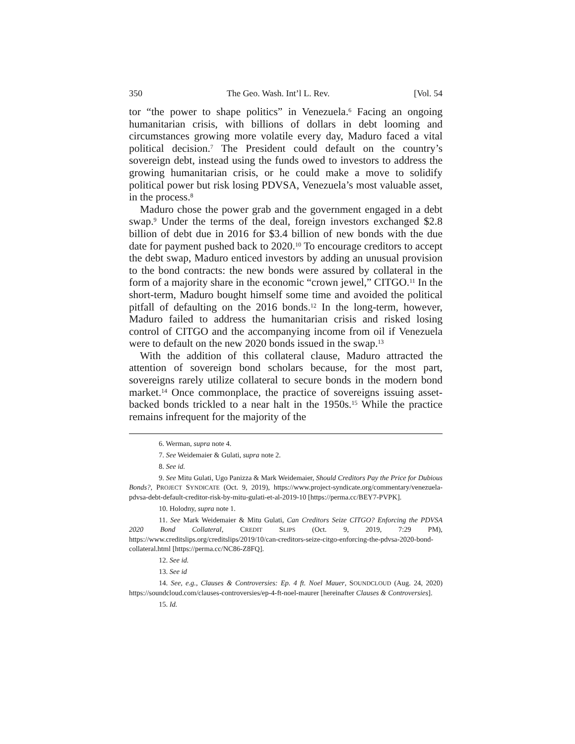350 The Geo. Wash. Int’l L. Rev. [Vol. 54
tor “the power to shape politics” in Venezuela.<sup>6</sup> Facing an ongoing humanitarian crisis, with billions of dollars in debt looming and circumstances growing more volatile every day, Maduro faced a vital political decision.<sup>7</sup> The President could default on the country’s sovereign debt, instead using the funds owed to investors to address the growing humanitarian crisis, or he could make a move to solidify political power but risk losing PDVSA, Venezuela’s most valuable asset, in the process.<sup>8</sup>
Maduro chose the power grab and the government engaged in a debt swap.<sup>9</sup> Under the terms of the deal, foreign investors exchanged $2.8 billion of debt due in 2016 for $3.4 billion of new bonds with the due date for payment pushed back to 2020.<sup>10</sup> To encourage creditors to accept the debt swap, Maduro enticed investors by adding an unusual provision to the bond contracts: the new bonds were assured by collateral in the form of a majority share in the economic “crown jewel,” CITGO.<sup>11</sup> In the short-term, Maduro bought himself some time and avoided the political pitfall of defaulting on the 2016 bonds.<sup>12</sup> In the long-term, however, Maduro failed to address the humanitarian crisis and risked losing control of CITGO and the accompanying income from oil if Venezuela were to default on the new 2020 bonds issued in the swap.<sup>13</sup>
With the addition of this collateral clause, Maduro attracted the attention of sovereign bond scholars because, for the most part, sovereigns rarely utilize collateral to secure bonds in the modern bond market.<sup>14</sup> Once commonplace, the practice of sovereigns issuing asset-backed bonds trickled to a near halt in the 1950s.<sup>15</sup> While the practice remains infrequent for the majority of the
6. Werman, supra note 4.
7. See Weidemaier & Gulati, supra note 2.
8. See id.
9. See Mitu Gulati, Ugo Panizza & Mark Weidemaier, Should Creditors Pay the Price for Dubious Bonds?, PROJECT SYNDICATE (Oct. 9, 2019), https://www.project-syndicate.org/commentary/venezuela-pdvsa-debt-default-creditor-risk-by-mitu-gulati-et-al-2019-10 [https://perma.cc/BEY7-PVPK].
10. Holodny, supra note 1.
11. See Mark Weidemaier & Mitu Gulati, Can Creditors Seize CITGO? Enforcing the PDVSA 2020 Bond Collateral, CREDIT SLIPS (Oct. 9, 2019, 7:29 PM), https://www.creditslips.org/creditslips/2019/10/can-creditors-seize-citgo-enforcing-the-pdvsa-2020-bond-collateral.html [https://perma.cc/NC86-Z8FQ].
12. See id.
13. See id
14. See, e.g., Clauses & Controversies: Ep. 4 ft. Noel Mauer, SOUNDCLOUD (Aug. 24, 2020) https://soundcloud.com/clauses-controversies/ep-4-ft-noel-maurer [hereinafter Clauses & Controversies].
15. Id.